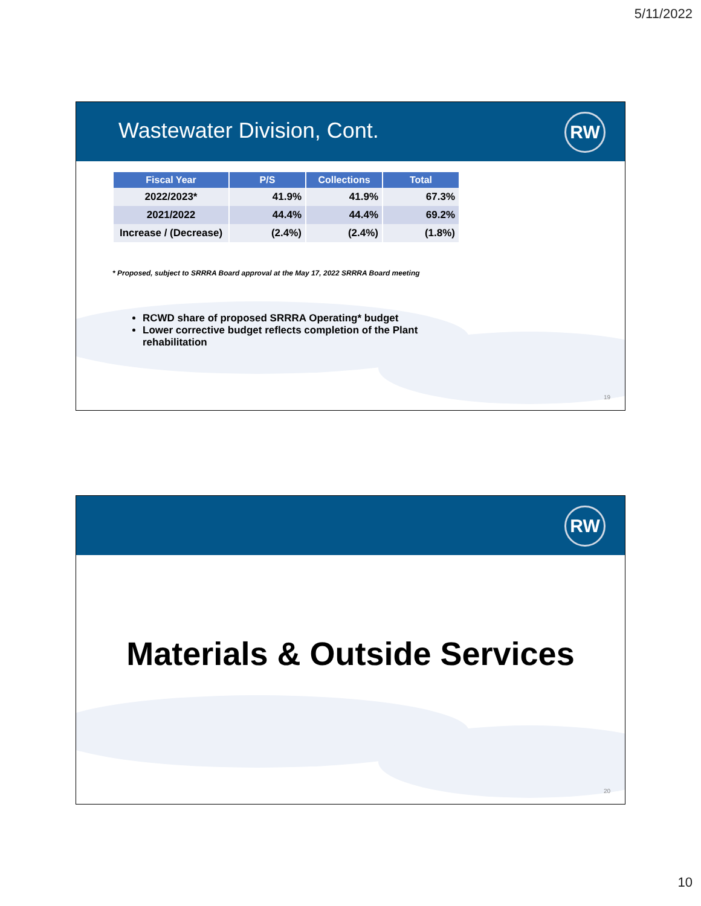5/11/2022
Wastewater Division, Cont.
RW
| Fiscal Year | P/S | Collections | Total |
| --- | --- | --- | --- |
| 2022/2023* | 41.9% | 41.9% | 67.3% |
| 2021/2022 | 44.4% | 44.4% | 69.2% |
| Increase / (Decrease) | (2.4%) | (2.4%) | (1.8%) |
* Proposed, subject to SRRRA Board approval at the May 17, 2022 SRRRA Board meeting
RCWD share of proposed SRRRA Operating* budget
Lower corrective budget reflects completion of the Plant rehabilitation
19
RW
Materials & Outside Services
20
10